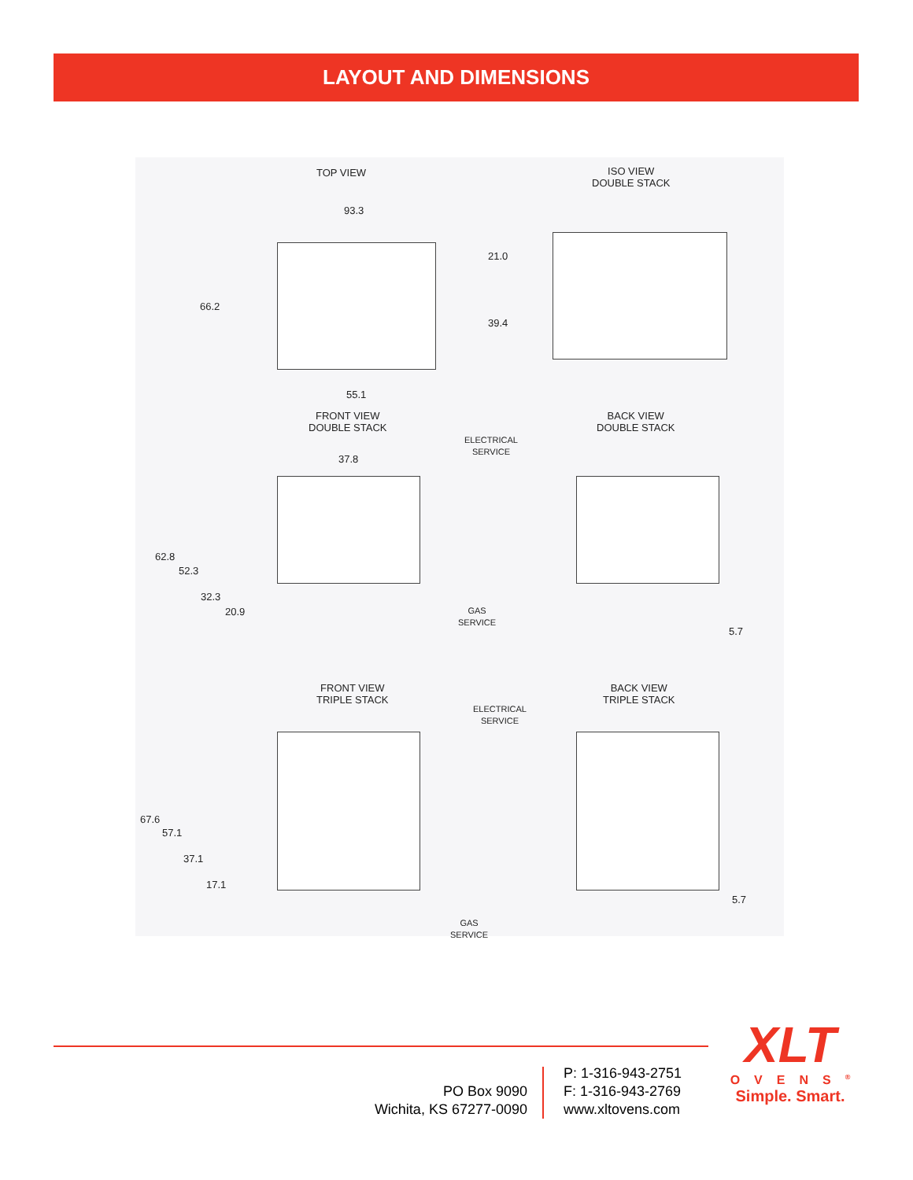LAYOUT AND DIMENSIONS
TOP VIEW
ISO VIEW
DOUBLE STACK
93.3
21.0
66.2
39.4
55.1
FRONT VIEW
DOUBLE STACK
BACK VIEW
DOUBLE STACK
ELECTRICAL
SERVICE
37.8
62.8
52.3
32.3
20.9
GAS
SERVICE
5.7
FRONT VIEW
TRIPLE STACK
BACK VIEW
TRIPLE STACK
ELECTRICAL
SERVICE
67.6
57.1
37.1
17.1
5.7
GAS
SERVICE
PO Box 9090
Wichita, KS 67277-0090
P: 1-316-943-2751
F: 1-316-943-2769
www.xltovens.com
XLT
OVENS<sup>®</sup>
Simple. Smart.